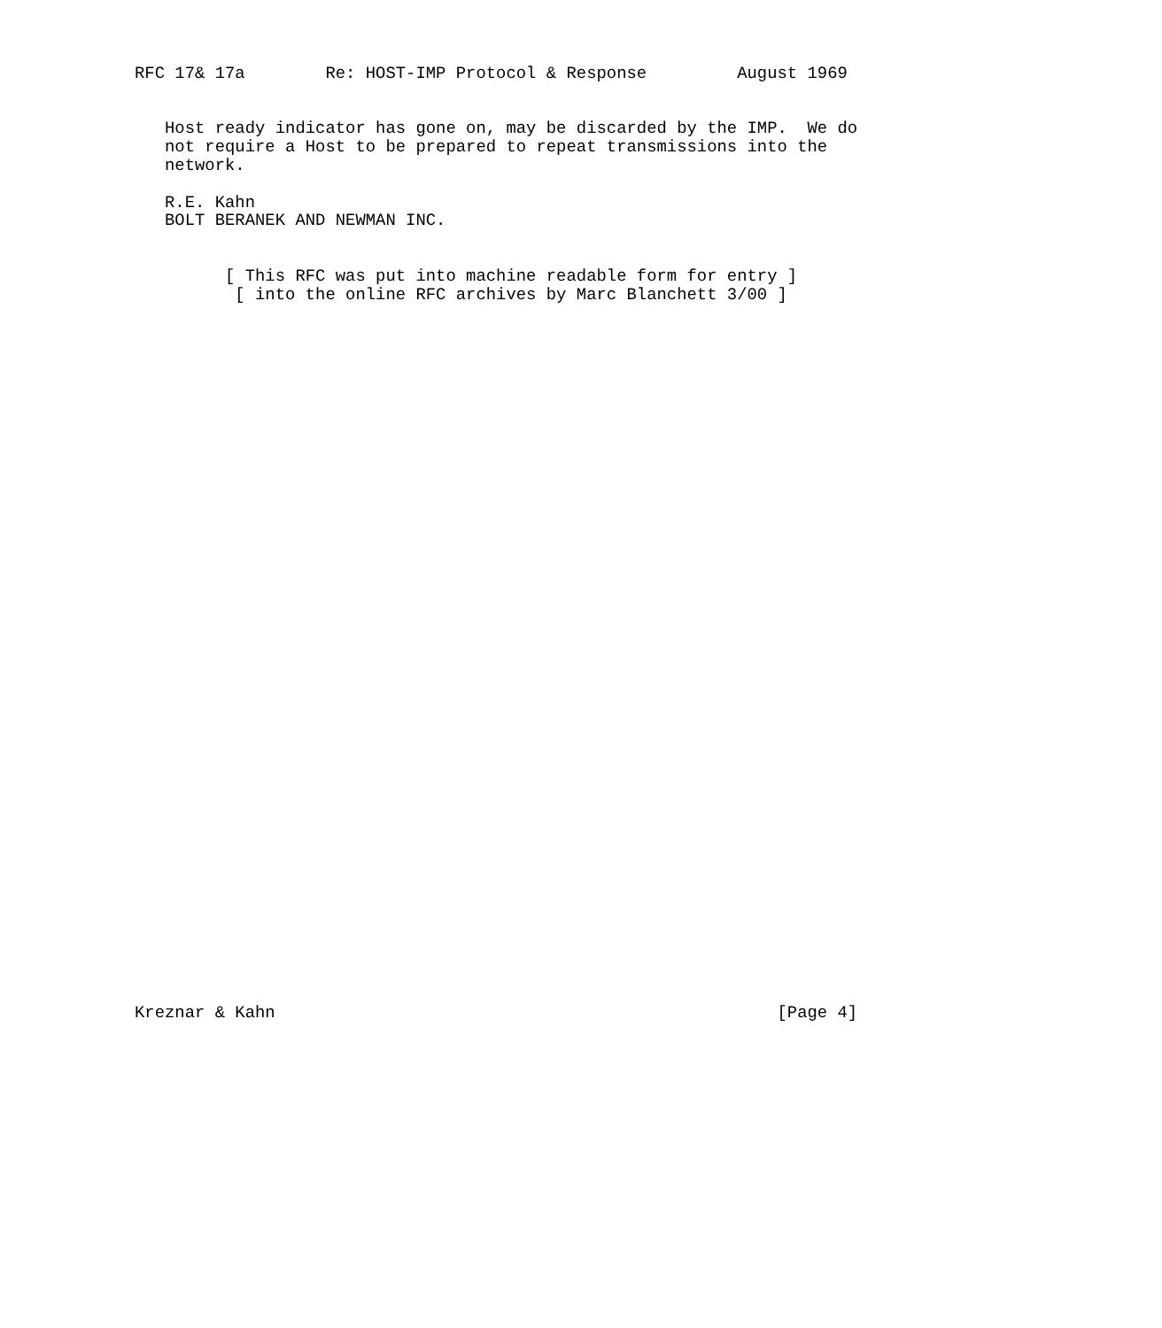RFC 17& 17a        Re: HOST-IMP Protocol & Response         August 1969


   Host ready indicator has gone on, may be discarded by the IMP.  We do
   not require a Host to be prepared to repeat transmissions into the
   network.

   R.E. Kahn
   BOLT BERANEK AND NEWMAN INC.


         [ This RFC was put into machine readable form for entry ]
          [ into the online RFC archives by Marc Blanchett 3/00 ]






































Kreznar & Kahn                                                  [Page 4]